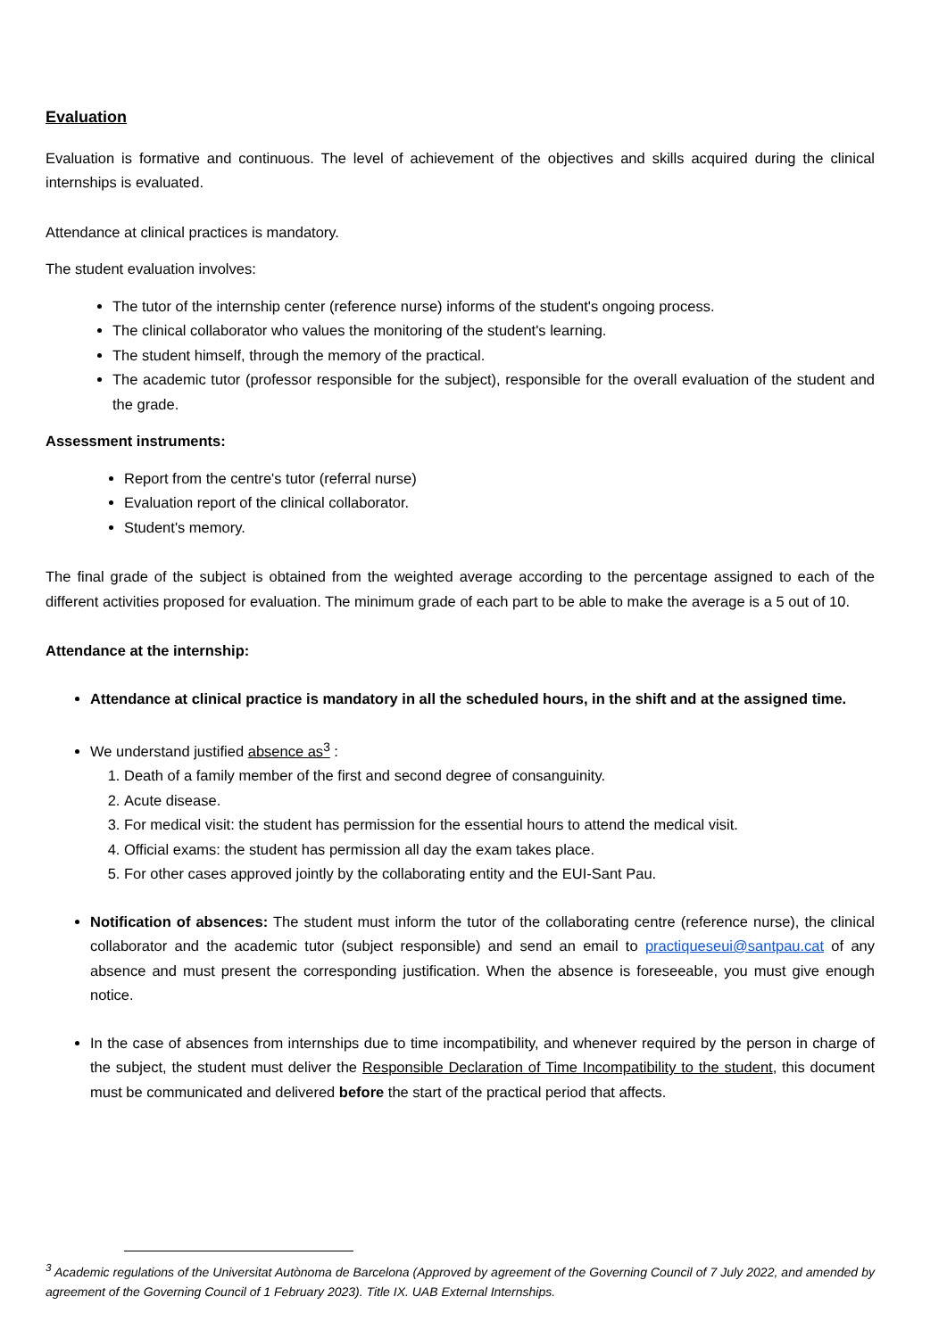Evaluation
Evaluation is formative and continuous. The level of achievement of the objectives and skills acquired during the clinical internships is evaluated.
Attendance at clinical practices is mandatory.
The student evaluation involves:
The tutor of the internship center (reference nurse) informs of the student's ongoing process.
The clinical collaborator who values the monitoring of the student's learning.
The student himself, through the memory of the practical.
The academic tutor (professor responsible for the subject), responsible for the overall evaluation of the student and the grade.
Assessment instruments:
Report from the centre's tutor (referral nurse)
Evaluation report of the clinical collaborator.
Student's memory.
The final grade of the subject is obtained from the weighted average according to the percentage assigned to each of the different activities proposed for evaluation. The minimum grade of each part to be able to make the average is a 5 out of 10.
Attendance at the internship:
Attendance at clinical practice is mandatory in all the scheduled hours, in the shift and at the assigned time.
We understand justified absence as<sup>3</sup> :
1. Death of a family member of the first and second degree of consanguinity.
2. Acute disease.
3. For medical visit: the student has permission for the essential hours to attend the medical visit.
4. Official exams: the student has permission all day the exam takes place.
5. For other cases approved jointly by the collaborating entity and the EUI-Sant Pau.
Notification of absences: The student must inform the tutor of the collaborating centre (reference nurse), the clinical collaborator and the academic tutor (subject responsible) and send an email to practiqueseui@santpau.cat of any absence and must present the corresponding justification. When the absence is foreseeable, you must give enough notice.
In the case of absences from internships due to time incompatibility, and whenever required by the person in charge of the subject, the student must deliver the Responsible Declaration of Time Incompatibility to the student, this document must be communicated and delivered before the start of the practical period that affects.
<sup>3</sup> Academic regulations of the Universitat Autònoma de Barcelona (Approved by agreement of the Governing Council of 7 July 2022, and amended by agreement of the Governing Council of 1 February 2023). Title IX. UAB External Internships.